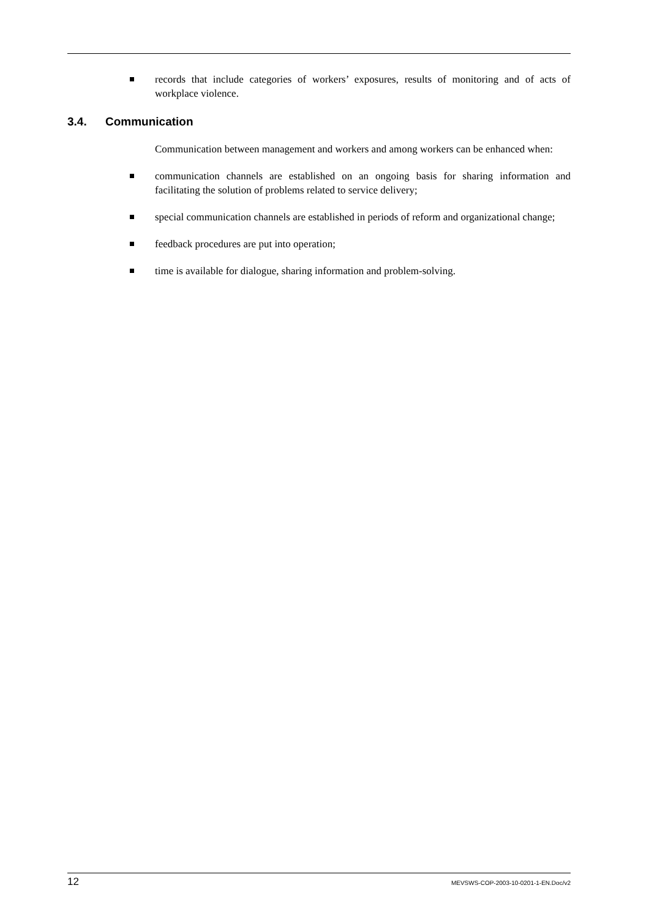records that include categories of workers’ exposures, results of monitoring and of acts of workplace violence.
3.4. Communication
Communication between management and workers and among workers can be enhanced when:
communication channels are established on an ongoing basis for sharing information and facilitating the solution of problems related to service delivery;
special communication channels are established in periods of reform and organizational change;
feedback procedures are put into operation;
time is available for dialogue, sharing information and problem-solving.
12 MEVSWS-COP-2003-10-0201-1-EN.Doc/v2